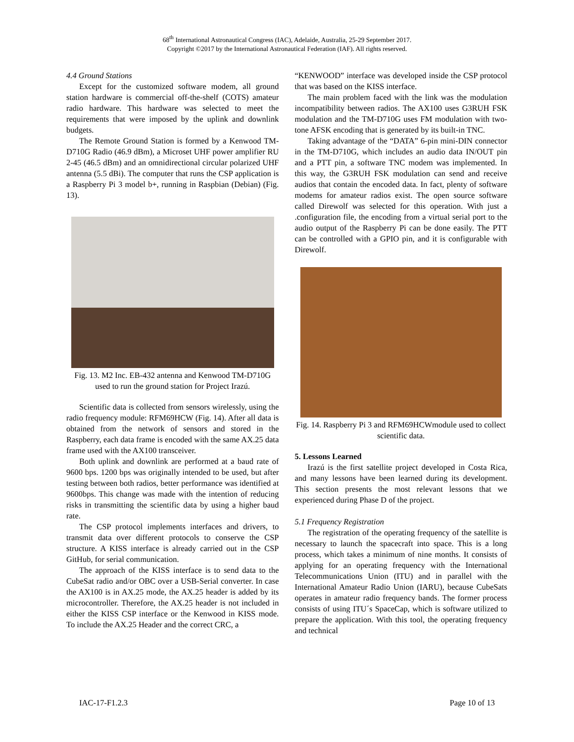68<sup>th</sup> International Astronautical Congress (IAC), Adelaide, Australia, 25-29 September 2017.
Copyright ©2017 by the International Astronautical Federation (IAF). All rights reserved.
4.4 Ground Stations
Except for the customized software modem, all ground station hardware is commercial off-the-shelf (COTS) amateur radio hardware. This hardware was selected to meet the requirements that were imposed by the uplink and downlink budgets.
The Remote Ground Station is formed by a Kenwood TM-D710G Radio (46.9 dBm), a Microset UHF power amplifier RU 2-45 (46.5 dBm) and an omnidirectional circular polarized UHF antenna (5.5 dBi). The computer that runs the CSP application is a Raspberry Pi 3 model b+, running in Raspbian (Debian) (Fig. 13).
Fig. 13. M2 Inc. EB-432 antenna and Kenwood TM-D710G used to run the ground station for Project Irazú.
Scientific data is collected from sensors wirelessly, using the radio frequency module: RFM69HCW (Fig. 14). After all data is obtained from the network of sensors and stored in the Raspberry, each data frame is encoded with the same AX.25 data frame used with the AX100 transceiver.
Both uplink and downlink are performed at a baud rate of 9600 bps. 1200 bps was originally intended to be used, but after testing between both radios, better performance was identified at 9600bps. This change was made with the intention of reducing risks in transmitting the scientific data by using a higher baud rate.
The CSP protocol implements interfaces and drivers, to transmit data over different protocols to conserve the CSP structure. A KISS interface is already carried out in the CSP GitHub, for serial communication.
The approach of the KISS interface is to send data to the CubeSat radio and/or OBC over a USB-Serial converter. In case the AX100 is in AX.25 mode, the AX.25 header is added by its microcontroller. Therefore, the AX.25 header is not included in either the KISS CSP interface or the Kenwood in KISS mode. To include the AX.25 Header and the correct CRC, a
“KENWOOD” interface was developed inside the CSP protocol that was based on the KISS interface.
The main problem faced with the link was the modulation incompatibility between radios. The AX100 uses G3RUH FSK modulation and the TM-D710G uses FM modulation with two-tone AFSK encoding that is generated by its built-in TNC.
Taking advantage of the “DATA” 6-pin mini-DIN connector in the TM-D710G, which includes an audio data IN/OUT pin and a PTT pin, a software TNC modem was implemented. In this way, the G3RUH FSK modulation can send and receive audios that contain the encoded data. In fact, plenty of software modems for amateur radios exist. The open source software called Direwolf was selected for this operation. With just a .configuration file, the encoding from a virtual serial port to the audio output of the Raspberry Pi can be done easily. The PTT can be controlled with a GPIO pin, and it is configurable with Direwolf.
Fig. 14. Raspberry Pi 3 and RFM69HCWmodule used to collect scientific data.
5. Lessons Learned
Irazú is the first satellite project developed in Costa Rica, and many lessons have been learned during its development. This section presents the most relevant lessons that we experienced during Phase D of the project.
5.1 Frequency Registration
The registration of the operating frequency of the satellite is necessary to launch the spacecraft into space. This is a long process, which takes a minimum of nine months. It consists of applying for an operating frequency with the International Telecommunications Union (ITU) and in parallel with the International Amateur Radio Union (IARU), because CubeSats operates in amateur radio frequency bands. The former process consists of using ITU´s SpaceCap, which is software utilized to prepare the application. With this tool, the operating frequency and technical
IAC-17-F1.2.3 Page 10 of 13